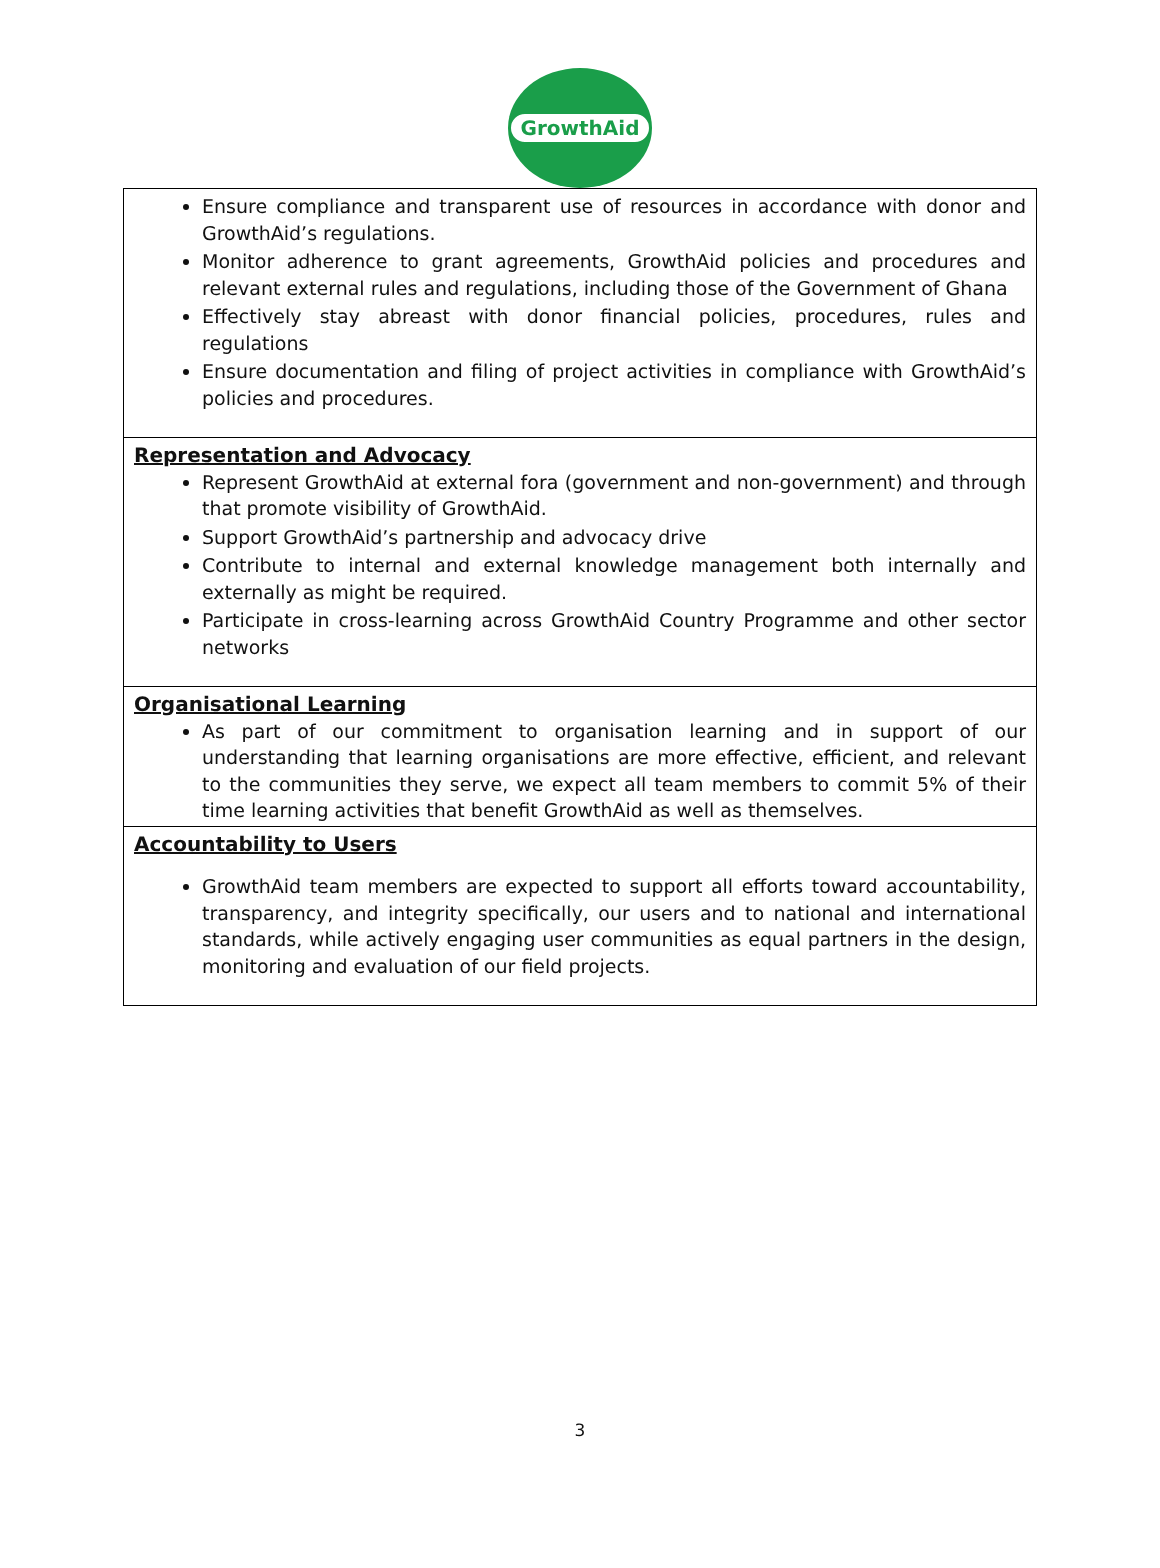GrowthAid
| Ensure compliance and transparent use of resources in accordance with donor and GrowthAid’s regulations. Monitor adherence to grant agreements, GrowthAid policies and procedures and relevant external rules and regulations, including those of the Government of Ghana Effectively stay abreast with donor financial policies, procedures, rules and regulations Ensure documentation and filing of project activities in compliance with GrowthAid’s policies and procedures. |
| Representation and Advocacy Represent GrowthAid at external fora (government and non-government) and through that promote visibility of GrowthAid. Support GrowthAid’s partnership and advocacy drive Contribute to internal and external knowledge management both internally and externally as might be required. Participate in cross-learning across GrowthAid Country Programme and other sector networks |
| Organisational Learning As part of our commitment to organisation learning and in support of our understanding that learning organisations are more effective, efficient, and relevant to the communities they serve, we expect all team members to commit 5% of their time learning activities that benefit GrowthAid as well as themselves. |
| Accountability to Users GrowthAid team members are expected to support all efforts toward accountability, transparency, and integrity specifically, our users and to national and international standards, while actively engaging user communities as equal partners in the design, monitoring and evaluation of our field projects. |
3